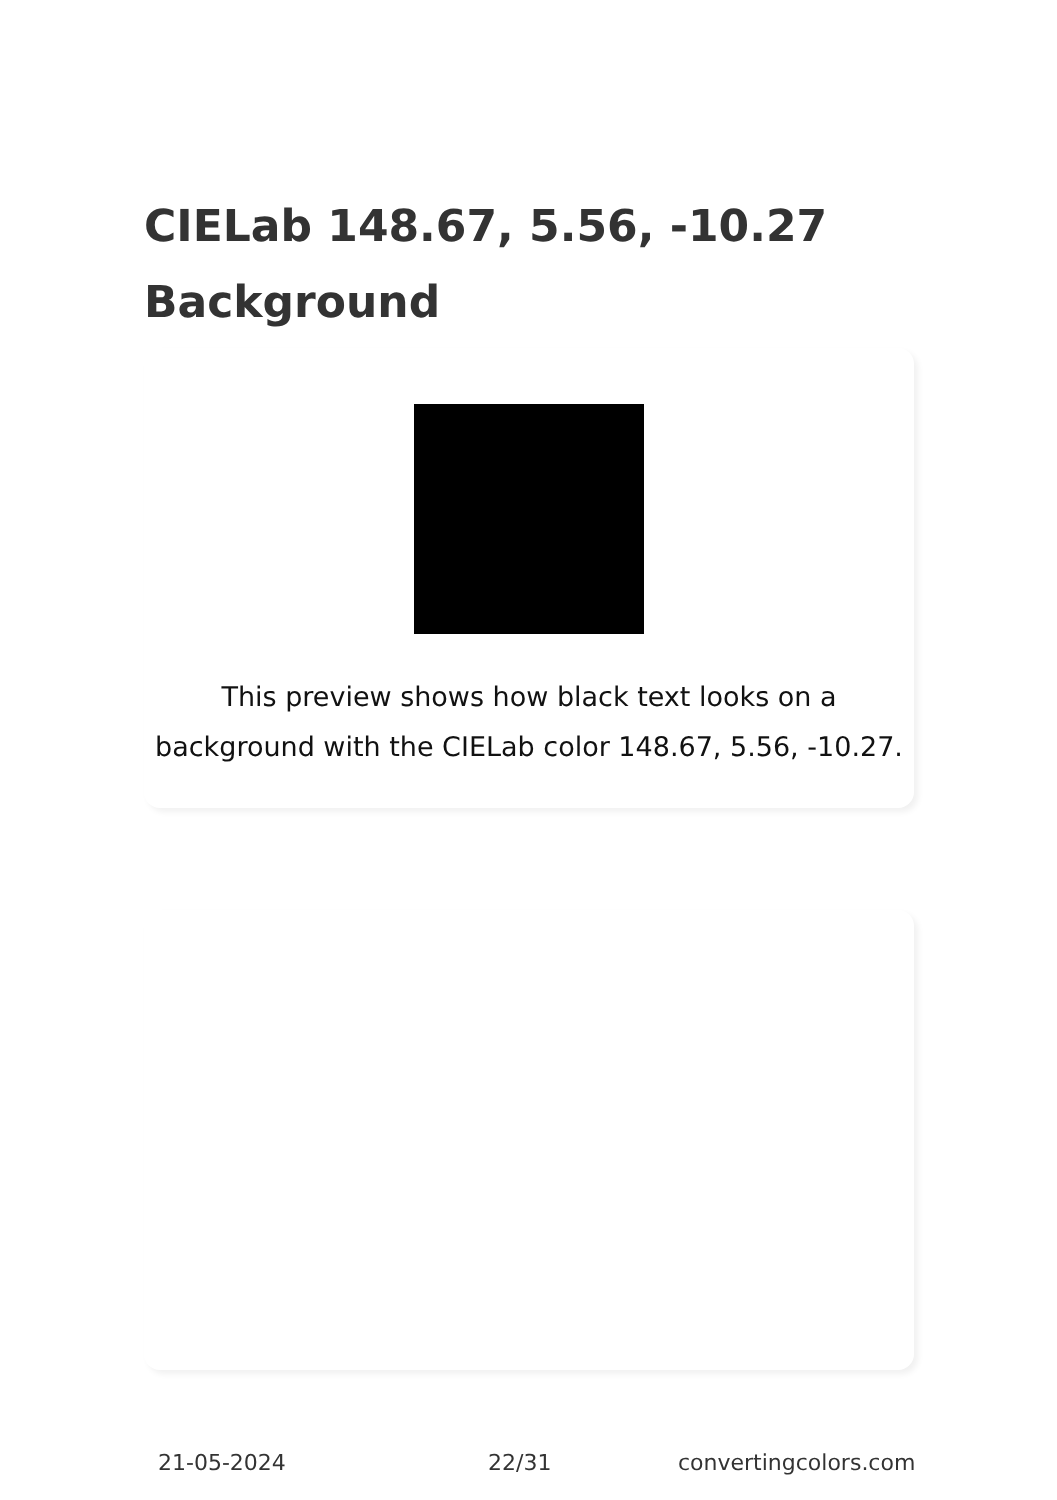CIELab 148.67, 5.56, -10.27 Background
This preview shows how black text looks on a background with the CIELab color 148.67, 5.56, -10.27.
21-05-2024 22/31 convertingcolors.com